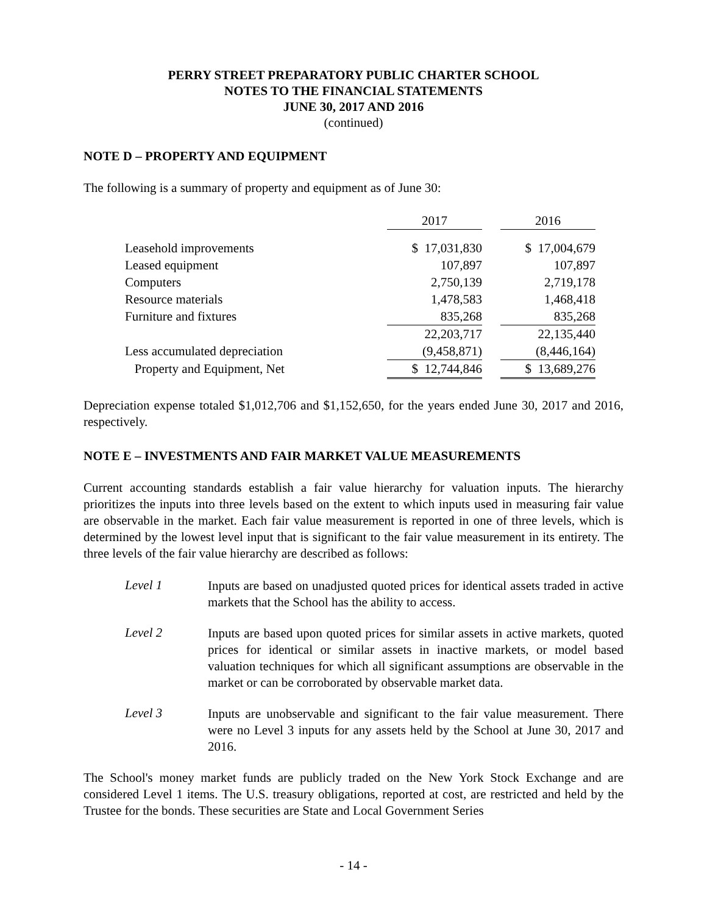PERRY STREET PREPARATORY PUBLIC CHARTER SCHOOL
NOTES TO THE FINANCIAL STATEMENTS
JUNE 30, 2017 AND 2016
(continued)
NOTE D – PROPERTY AND EQUIPMENT
The following is a summary of property and equipment as of June 30:
| | 2017 | | 2016 |
| Leasehold improvements | $ 17,031,830 | | $ 17,004,679 |
| Leased equipment | 107,897 | | 107,897 |
| Computers | 2,750,139 | | 2,719,178 |
| Resource materials | 1,478,583 | | 1,468,418 |
| Furniture and fixtures | 835,268 | | 835,268 |
| | 22,203,717 | | 22,135,440 |
| Less accumulated depreciation | (9,458,871) | | (8,446,164) |
| Property and Equipment, Net | $ 12,744,846 | | $ 13,689,276 |
Depreciation expense totaled $1,012,706 and $1,152,650, for the years ended June 30, 2017 and 2016, respectively.
NOTE E – INVESTMENTS AND FAIR MARKET VALUE MEASUREMENTS
Current accounting standards establish a fair value hierarchy for valuation inputs. The hierarchy prioritizes the inputs into three levels based on the extent to which inputs used in measuring fair value are observable in the market. Each fair value measurement is reported in one of three levels, which is determined by the lowest level input that is significant to the fair value measurement in its entirety. The three levels of the fair value hierarchy are described as follows:
Level 1
Inputs are based on unadjusted quoted prices for identical assets traded in active markets that the School has the ability to access.
Level 2
Inputs are based upon quoted prices for similar assets in active markets, quoted prices for identical or similar assets in inactive markets, or model based valuation techniques for which all significant assumptions are observable in the market or can be corroborated by observable market data.
Level 3
Inputs are unobservable and significant to the fair value measurement. There were no Level 3 inputs for any assets held by the School at June 30, 2017 and 2016.
The School's money market funds are publicly traded on the New York Stock Exchange and are considered Level 1 items. The U.S. treasury obligations, reported at cost, are restricted and held by the Trustee for the bonds. These securities are State and Local Government Series
- 14 -